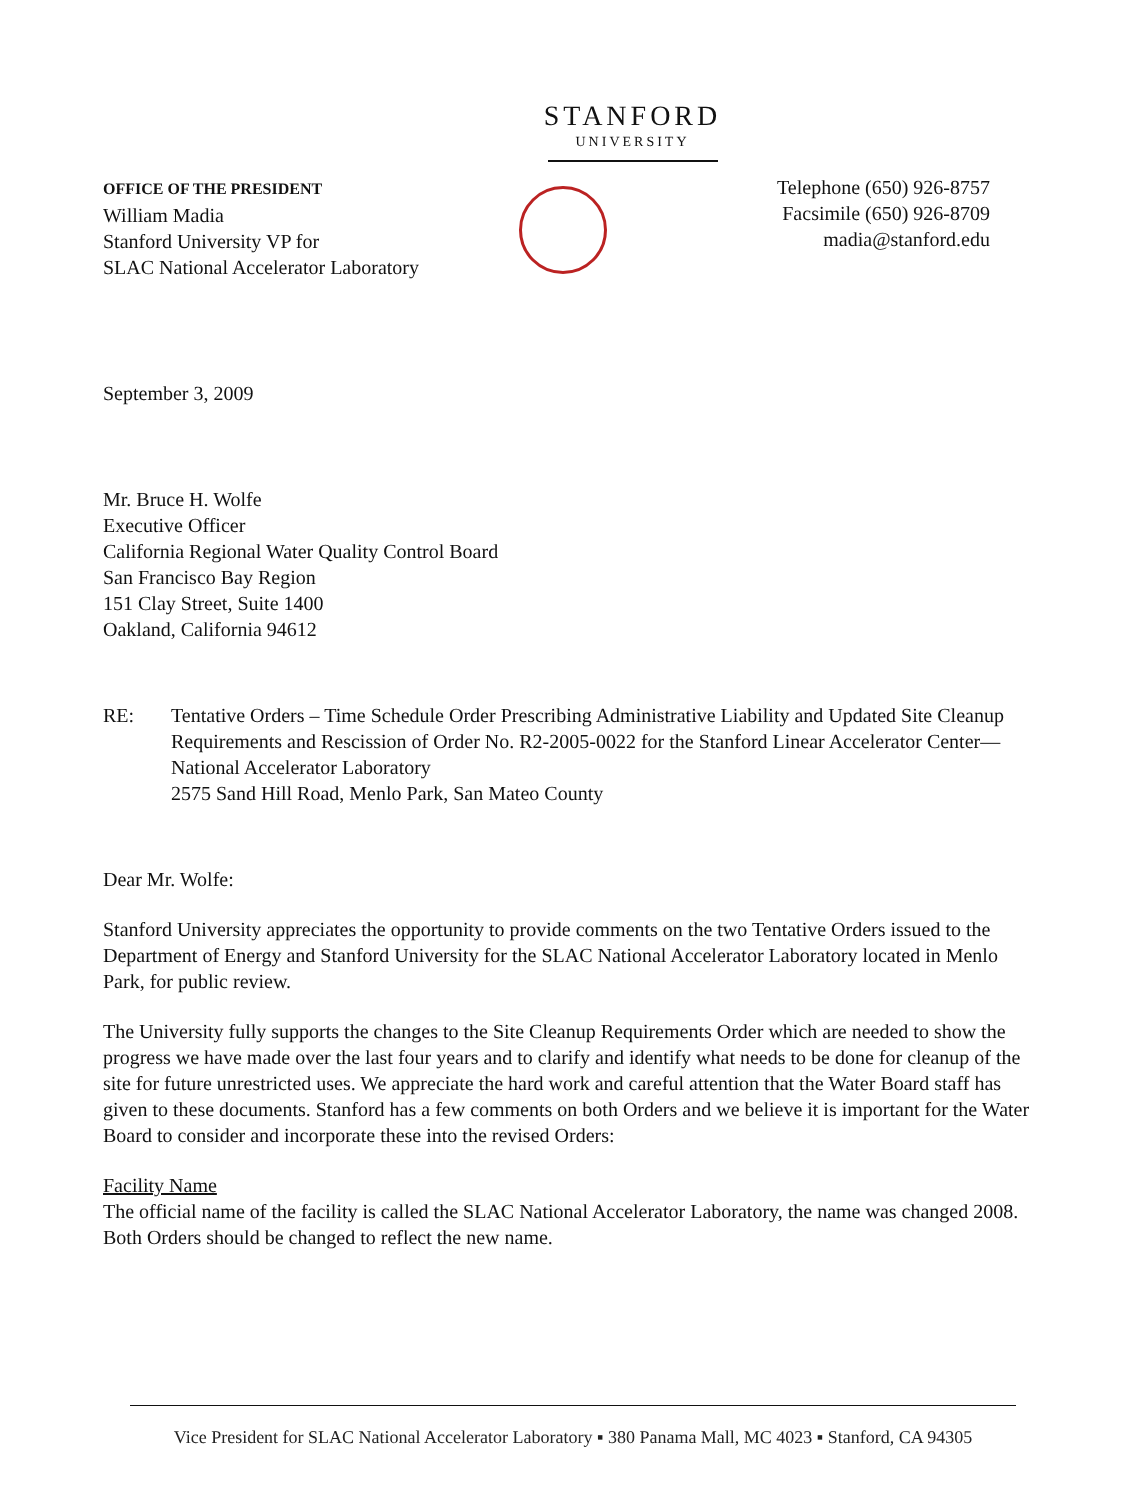STANFORD
UNIVERSITY
OFFICE OF THE PRESIDENT
William Madia
Stanford University VP for
SLAC National Accelerator Laboratory
Telephone (650) 926-8757
Facsimile (650) 926-8709
madia@stanford.edu
September 3, 2009
Mr. Bruce H. Wolfe
Executive Officer
California Regional Water Quality Control Board
San Francisco Bay Region
151 Clay Street, Suite 1400
Oakland, California 94612
RE: Tentative Orders – Time Schedule Order Prescribing Administrative Liability and Updated Site Cleanup Requirements and Rescission of Order No. R2-2005-0022 for the Stanford Linear Accelerator Center—National Accelerator Laboratory
2575 Sand Hill Road, Menlo Park, San Mateo County
Dear Mr. Wolfe:
Stanford University appreciates the opportunity to provide comments on the two Tentative Orders issued to the Department of Energy and Stanford University for the SLAC National Accelerator Laboratory located in Menlo Park, for public review.
The University fully supports the changes to the Site Cleanup Requirements Order which are needed to show the progress we have made over the last four years and to clarify and identify what needs to be done for cleanup of the site for future unrestricted uses. We appreciate the hard work and careful attention that the Water Board staff has given to these documents. Stanford has a few comments on both Orders and we believe it is important for the Water Board to consider and incorporate these into the revised Orders:
Facility Name
The official name of the facility is called the SLAC National Accelerator Laboratory, the name was changed 2008. Both Orders should be changed to reflect the new name.
Vice President for SLAC National Accelerator Laboratory ▪ 380 Panama Mall, MC 4023 ▪ Stanford, CA 94305